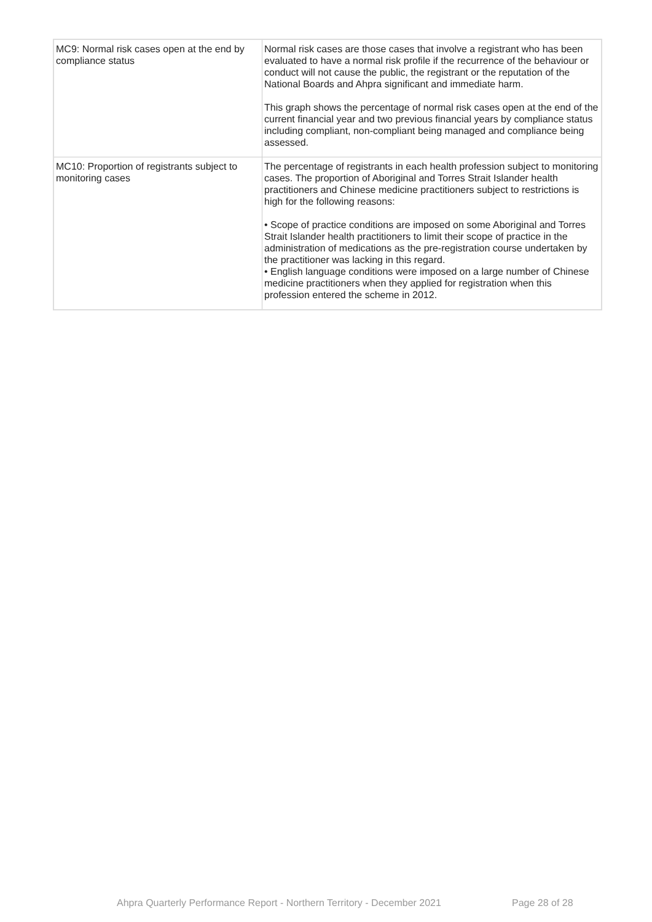| MC9: Normal risk cases open at the end by compliance status | Normal risk cases are those cases that involve a registrant who has been evaluated to have a normal risk profile if the recurrence of the behaviour or conduct will not cause the public, the registrant or the reputation of the National Boards and Ahpra significant and immediate harm. This graph shows the percentage of normal risk cases open at the end of the current financial year and two previous financial years by compliance status including compliant, non-compliant being managed and compliance being assessed. |
| MC10: Proportion of registrants subject to monitoring cases | The percentage of registrants in each health profession subject to monitoring cases. The proportion of Aboriginal and Torres Strait Islander health practitioners and Chinese medicine practitioners subject to restrictions is high for the following reasons: • Scope of practice conditions are imposed on some Aboriginal and Torres Strait Islander health practitioners to limit their scope of practice in the administration of medications as the pre-registration course undertaken by the practitioner was lacking in this regard. • English language conditions were imposed on a large number of Chinese medicine practitioners when they applied for registration when this profession entered the scheme in 2012. |
Ahpra Quarterly Performance Report - Northern Territory - December 2021
Page 28 of 28